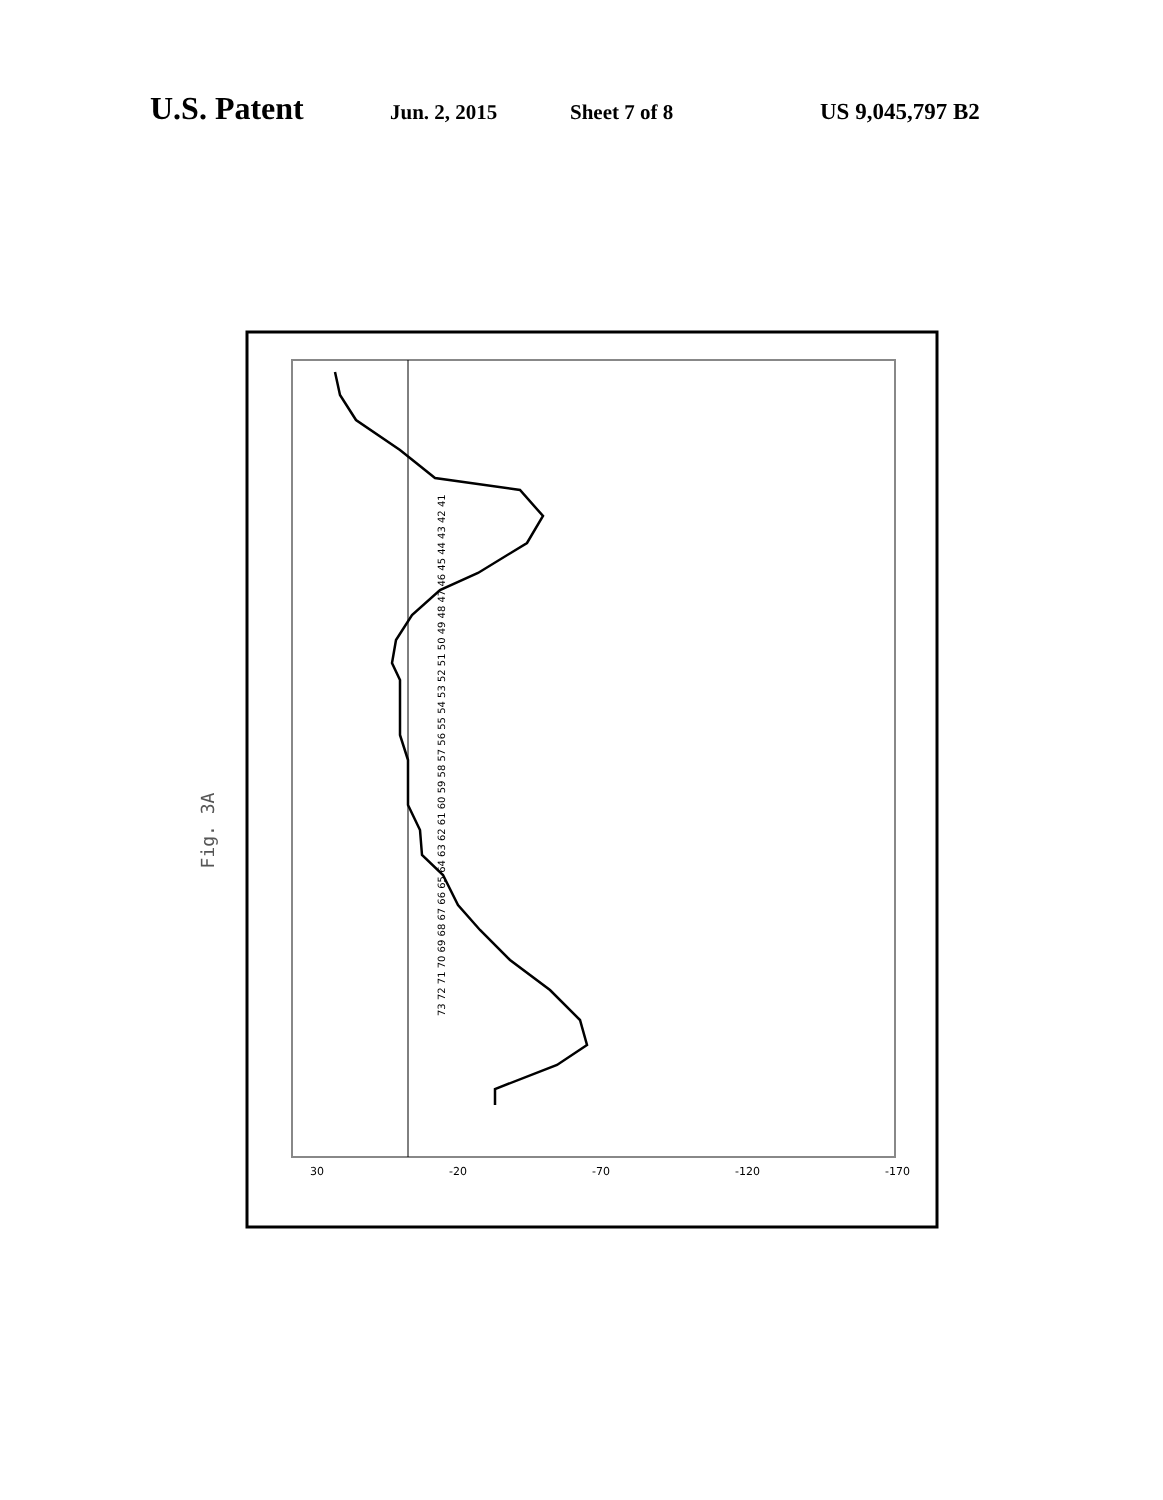U.S. Patent Jun. 2, 2015 Sheet 7 of 8 US 9,045,797 B2
Fig. 3A
73 72 71 70 69 68 67 66 65 64 63 62 61 60 59 58 57 56 55 54 53 52 51 50 49 48 47 46 45 44 43 42 41
30 -20 -70 -120 -170